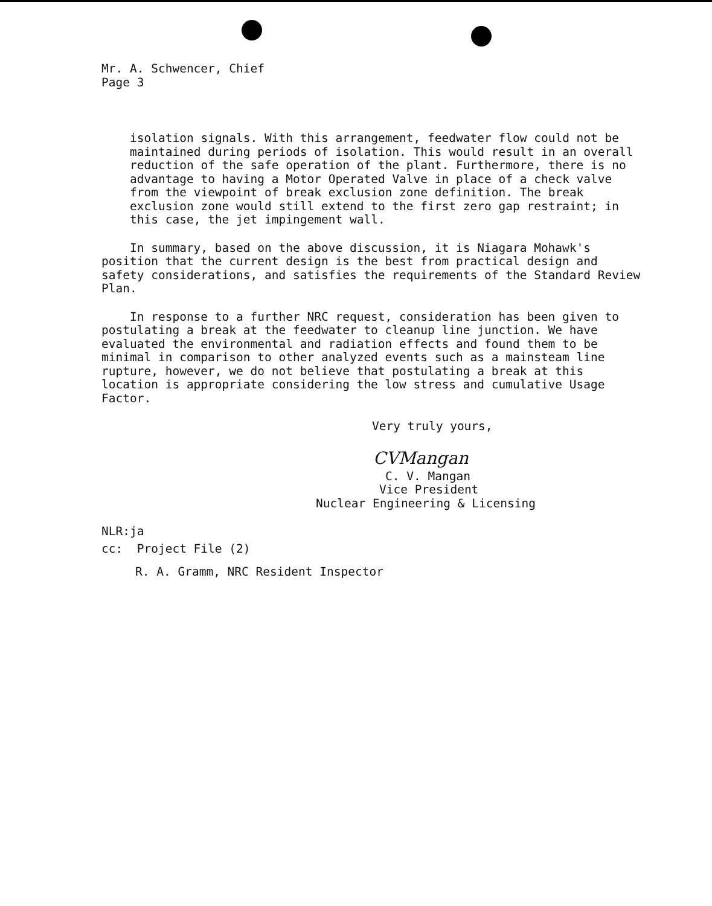Mr. A. Schwencer, Chief
Page 3
isolation signals. With this arrangement, feedwater flow could not be maintained during periods of isolation. This would result in an overall reduction of the safe operation of the plant. Furthermore, there is no advantage to having a Motor Operated Valve in place of a check valve from the viewpoint of break exclusion zone definition. The break exclusion zone would still extend to the first zero gap restraint; in this case, the jet impingement wall.
In summary, based on the above discussion, it is Niagara Mohawk's position that the current design is the best from practical design and safety considerations, and satisfies the requirements of the Standard Review Plan.
In response to a further NRC request, consideration has been given to postulating a break at the feedwater to cleanup line junction. We have evaluated the environmental and radiation effects and found them to be minimal in comparison to other analyzed events such as a mainsteam line rupture, however, we do not believe that postulating a break at this location is appropriate considering the low stress and cumulative Usage Factor.
Very truly yours,
CVMangan
C. V. Mangan
Vice President
Nuclear Engineering & Licensing
NLR:ja
cc: Project File (2)
R. A. Gramm, NRC Resident Inspector